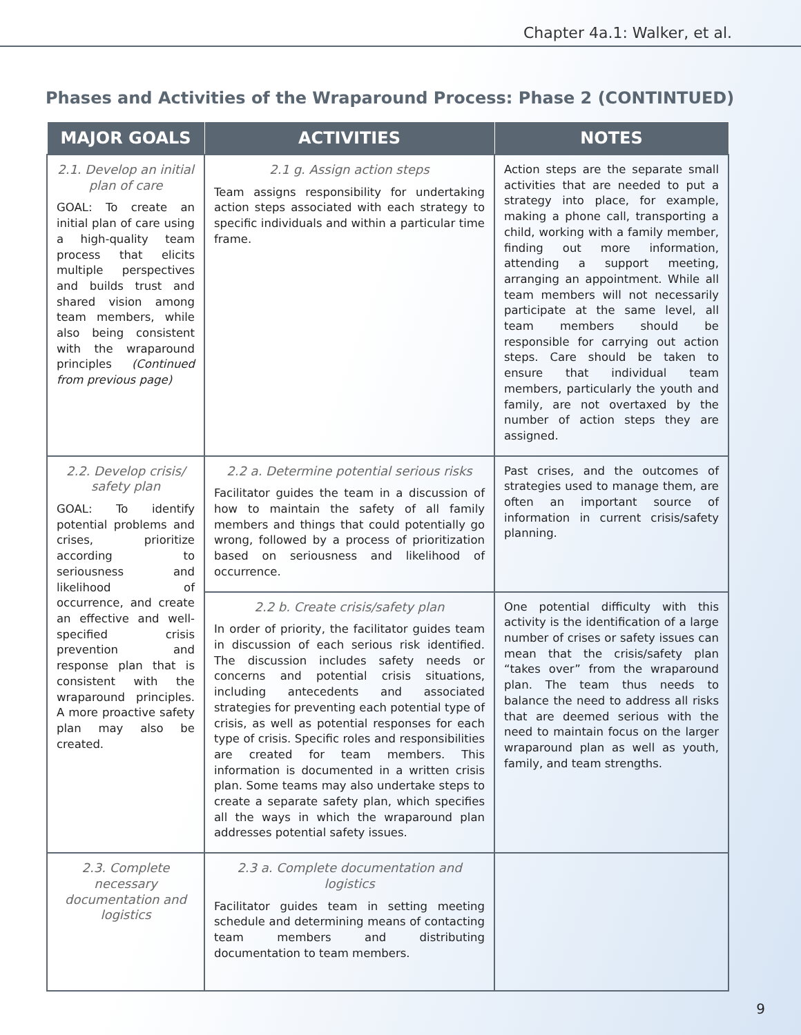Chapter 4a.1: Walker, et al.
Phases and Activities of the Wraparound Process: Phase 2 (CONTINTUED)
| MAJOR GOALS | ACTIVITIES | NOTES |
| --- | --- | --- |
| 2.1. Develop an initial plan of care GOAL: To create an initial plan of care using a high-quality team process that elicits multiple perspectives and builds trust and shared vision among team members, while also being consistent with the wraparound principles (Continued from previous page) | 2.1 g. Assign action steps Team assigns responsibility for undertaking action steps associated with each strategy to specific individuals and within a particular time frame. | Action steps are the separate small activities that are needed to put a strategy into place, for example, making a phone call, transporting a child, working with a family member, finding out more information, attending a support meeting, arranging an appointment. While all team members will not necessarily participate at the same level, all team members should be responsible for carrying out action steps. Care should be taken to ensure that individual team members, particularly the youth and family, are not overtaxed by the number of action steps they are assigned. |
| 2.2. Develop crisis/ safety plan GOAL: To identify potential problems and crises, prioritize according to seriousness and likelihood of occurrence, and create an effective and well-specified crisis prevention and response plan that is consistent with the wraparound principles. A more proactive safety plan may also be created. | 2.2 a. Determine potential serious risks Facilitator guides the team in a discussion of how to maintain the safety of all family members and things that could potentially go wrong, followed by a process of prioritization based on seriousness and likelihood of occurrence. | Past crises, and the outcomes of strategies used to manage them, are often an important source of information in current crisis/safety planning. |
| | 2.2 b. Create crisis/safety plan In order of priority, the facilitator guides team in discussion of each serious risk identified. The discussion includes safety needs or concerns and potential crisis situations, including antecedents and associated strategies for preventing each potential type of crisis, as well as potential responses for each type of crisis. Specific roles and responsibilities are created for team members. This information is documented in a written crisis plan. Some teams may also undertake steps to create a separate safety plan, which specifies all the ways in which the wraparound plan addresses potential safety issues. | One potential difficulty with this activity is the identification of a large number of crises or safety issues can mean that the crisis/safety plan “takes over” from the wraparound plan. The team thus needs to balance the need to address all risks that are deemed serious with the need to maintain focus on the larger wraparound plan as well as youth, family, and team strengths. |
| 2.3. Complete necessary documentation and logistics | 2.3 a. Complete documentation and logistics Facilitator guides team in setting meeting schedule and determining means of contacting team members and distributing documentation to team members. | |
9